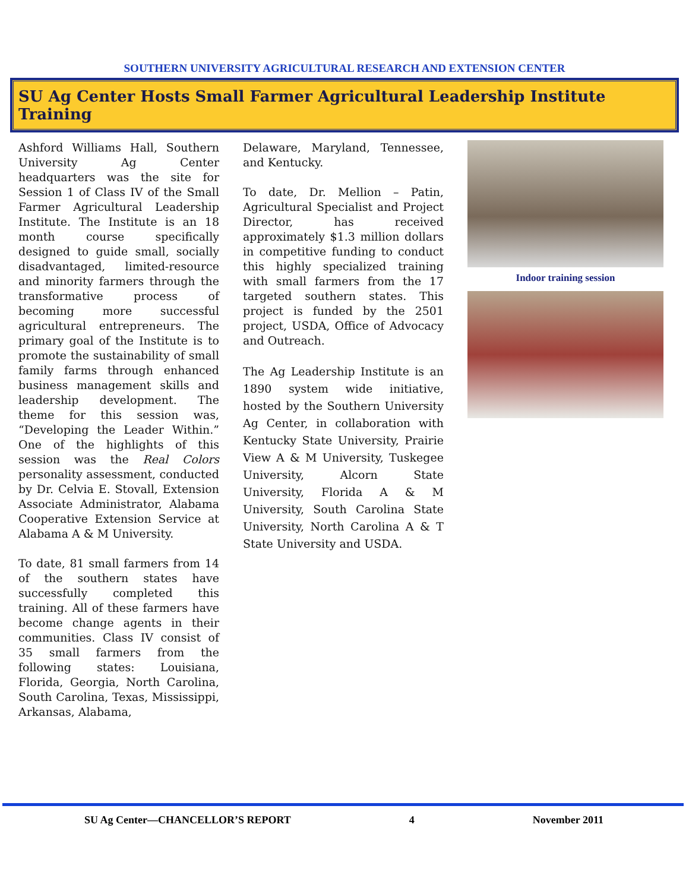SOUTHERN UNIVERSITY AGRICULTURAL RESEARCH AND EXTENSION CENTER
SU Ag Center Hosts Small Farmer Agricultural Leadership Institute Training
Ashford Williams Hall, Southern University Ag Center headquarters was the site for Session 1 of Class IV of the Small Farmer Agricultural Leadership Institute. The Institute is an 18 month course specifically designed to guide small, socially disadvantaged, limited-resource and minority farmers through the transformative process of becoming more successful agricultural entrepreneurs. The primary goal of the Institute is to promote the sustainability of small family farms through enhanced business management skills and leadership development. The theme for this session was, “Developing the Leader Within.” One of the highlights of this session was the Real Colors personality assessment, conducted by Dr. Celvia E. Stovall, Extension Associate Administrator, Alabama Cooperative Extension Service at Alabama A & M University.
To date, 81 small farmers from 14 of the southern states have successfully completed this training. All of these farmers have become change agents in their communities. Class IV consist of 35 small farmers from the following states: Louisiana, Florida, Georgia, North Carolina, South Carolina, Texas, Mississippi, Arkansas, Alabama,
Delaware, Maryland, Tennessee, and Kentucky.
To date, Dr. Mellion – Patin, Agricultural Specialist and Project Director, has received approximately $1.3 million dollars in competitive funding to conduct this highly specialized training with small farmers from the 17 targeted southern states. This project is funded by the 2501 project, USDA, Office of Advocacy and Outreach.
The Ag Leadership Institute is an 1890 system wide initiative, hosted by the Southern University Ag Center, in collaboration with Kentucky State University, Prairie View A & M University, Tuskegee University, Alcorn State University, Florida A & M University, South Carolina State University, North Carolina A & T State University and USDA.
Indoor training session
SU Ag Center—CHANCELLOR’S REPORT 4 November 2011